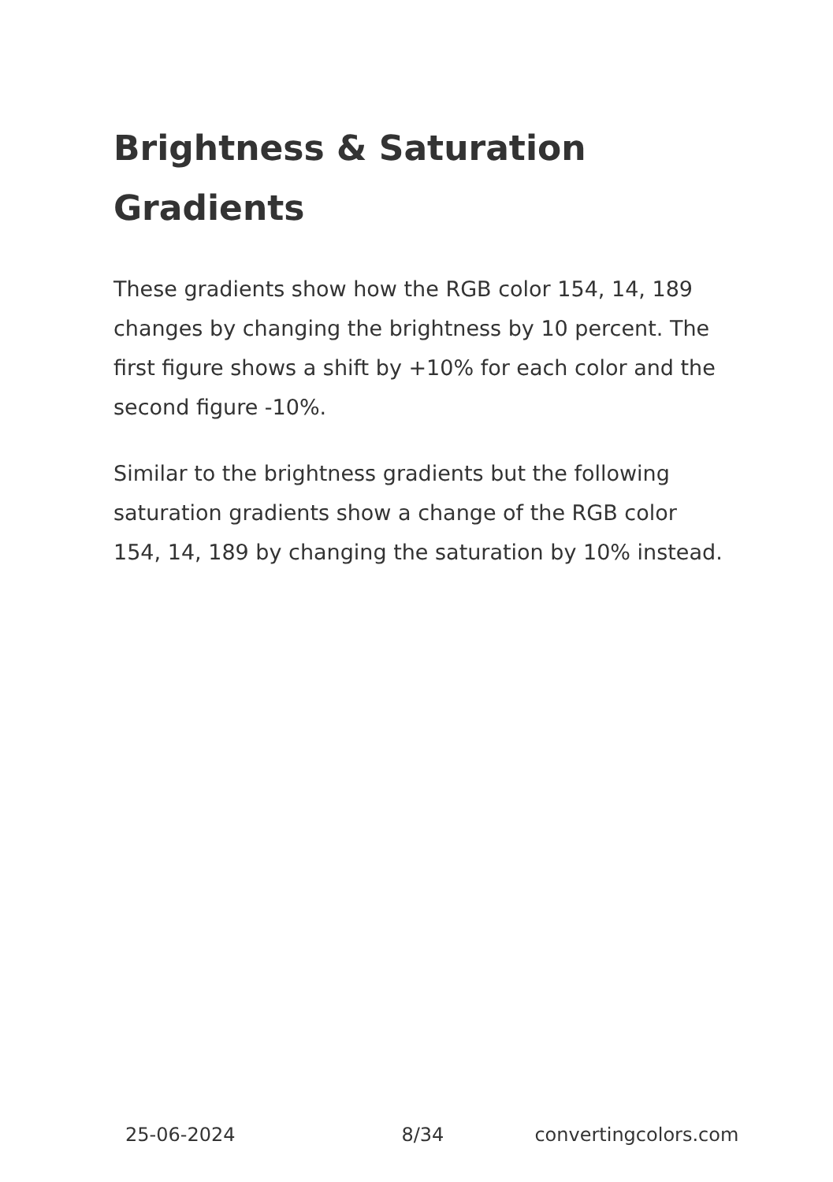Brightness & Saturation Gradients
These gradients show how the RGB color 154, 14, 189 changes by changing the brightness by 10 percent. The first figure shows a shift by +10% for each color and the second figure -10%.
Similar to the brightness gradients but the following saturation gradients show a change of the RGB color 154, 14, 189 by changing the saturation by 10% instead.
25-06-2024 8/34 convertingcolors.com